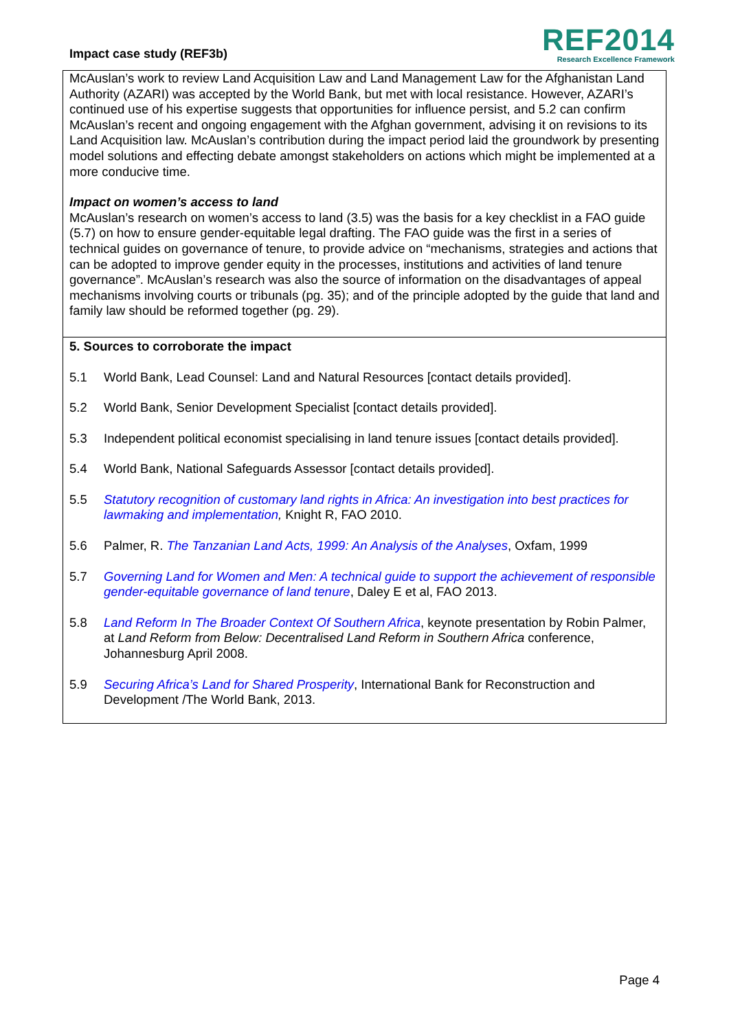Impact case study (REF3b)
REF2014
Research Excellence Framework
McAuslan’s work to review Land Acquisition Law and Land Management Law for the Afghanistan Land Authority (AZARI) was accepted by the World Bank, but met with local resistance. However, AZARI’s continued use of his expertise suggests that opportunities for influence persist, and 5.2 can confirm McAuslan’s recent and ongoing engagement with the Afghan government, advising it on revisions to its Land Acquisition law. McAuslan’s contribution during the impact period laid the groundwork by presenting model solutions and effecting debate amongst stakeholders on actions which might be implemented at a more conducive time.
Impact on women’s access to land
McAuslan’s research on women’s access to land (3.5) was the basis for a key checklist in a FAO guide (5.7) on how to ensure gender-equitable legal drafting. The FAO guide was the first in a series of technical guides on governance of tenure, to provide advice on “mechanisms, strategies and actions that can be adopted to improve gender equity in the processes, institutions and activities of land tenure governance”. McAuslan’s research was also the source of information on the disadvantages of appeal mechanisms involving courts or tribunals (pg. 35); and of the principle adopted by the guide that land and family law should be reformed together (pg. 29).
5. Sources to corroborate the impact
5.1 World Bank, Lead Counsel: Land and Natural Resources [contact details provided].
5.2 World Bank, Senior Development Specialist [contact details provided].
5.3 Independent political economist specialising in land tenure issues [contact details provided].
5.4 World Bank, National Safeguards Assessor [contact details provided].
5.5 Statutory recognition of customary land rights in Africa: An investigation into best practices for lawmaking and implementation, Knight R, FAO 2010.
5.6 Palmer, R. The Tanzanian Land Acts, 1999: An Analysis of the Analyses, Oxfam, 1999
5.7 Governing Land for Women and Men: A technical guide to support the achievement of responsible gender-equitable governance of land tenure, Daley E et al, FAO 2013.
5.8 Land Reform In The Broader Context Of Southern Africa, keynote presentation by Robin Palmer, at Land Reform from Below: Decentralised Land Reform in Southern Africa conference, Johannesburg April 2008.
5.9 Securing Africa’s Land for Shared Prosperity, International Bank for Reconstruction and Development /The World Bank, 2013.
Page 4